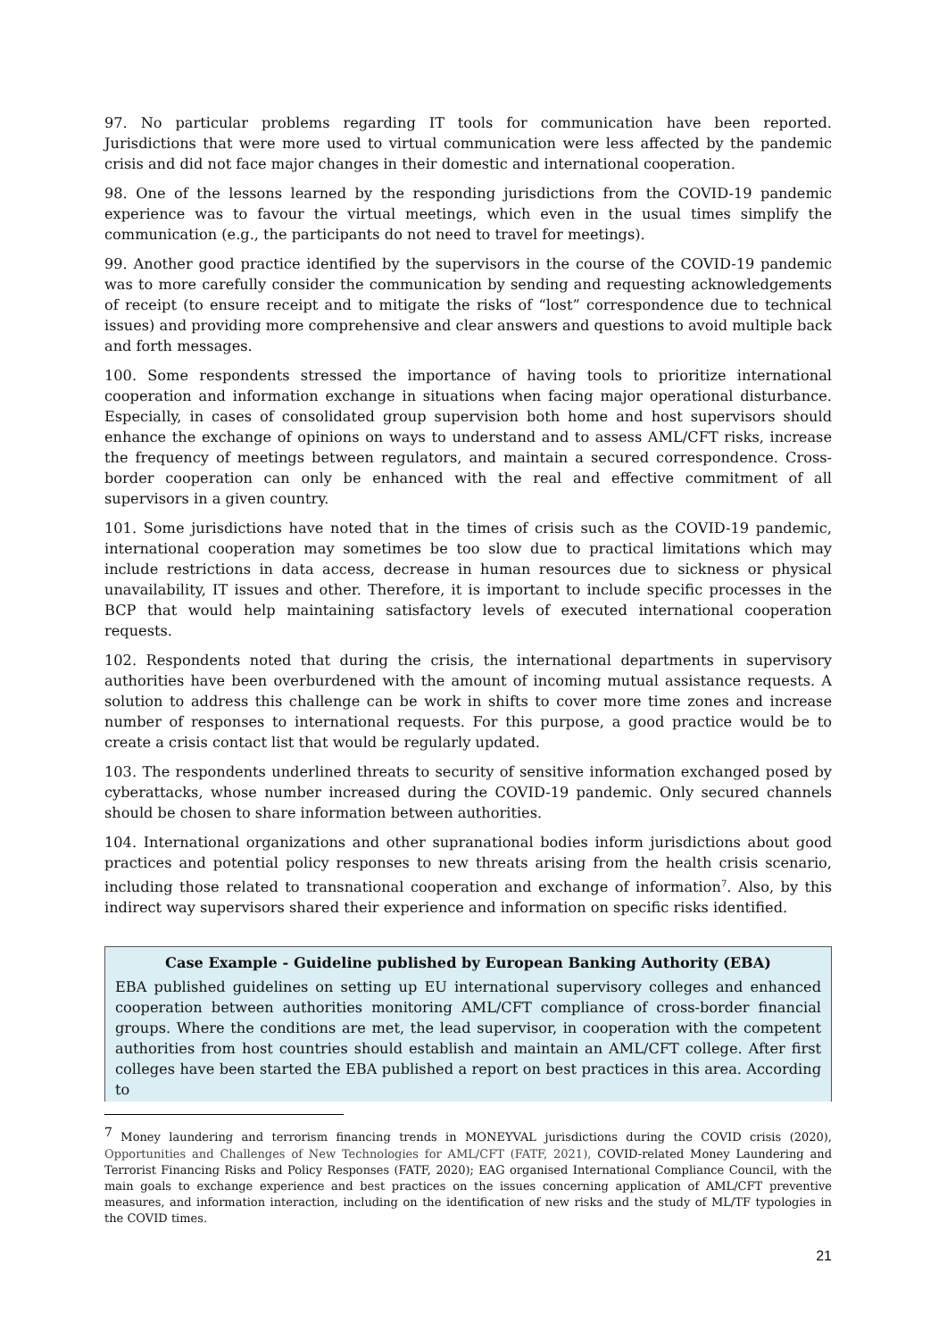97. No particular problems regarding IT tools for communication have been reported. Jurisdictions that were more used to virtual communication were less affected by the pandemic crisis and did not face major changes in their domestic and international cooperation.
98. One of the lessons learned by the responding jurisdictions from the COVID-19 pandemic experience was to favour the virtual meetings, which even in the usual times simplify the communication (e.g., the participants do not need to travel for meetings).
99. Another good practice identified by the supervisors in the course of the COVID-19 pandemic was to more carefully consider the communication by sending and requesting acknowledgements of receipt (to ensure receipt and to mitigate the risks of “lost” correspondence due to technical issues) and providing more comprehensive and clear answers and questions to avoid multiple back and forth messages.
100. Some respondents stressed the importance of having tools to prioritize international cooperation and information exchange in situations when facing major operational disturbance. Especially, in cases of consolidated group supervision both home and host supervisors should enhance the exchange of opinions on ways to understand and to assess AML/CFT risks, increase the frequency of meetings between regulators, and maintain a secured correspondence. Cross-border cooperation can only be enhanced with the real and effective commitment of all supervisors in a given country.
101. Some jurisdictions have noted that in the times of crisis such as the COVID-19 pandemic, international cooperation may sometimes be too slow due to practical limitations which may include restrictions in data access, decrease in human resources due to sickness or physical unavailability, IT issues and other. Therefore, it is important to include specific processes in the BCP that would help maintaining satisfactory levels of executed international cooperation requests.
102. Respondents noted that during the crisis, the international departments in supervisory authorities have been overburdened with the amount of incoming mutual assistance requests. A solution to address this challenge can be work in shifts to cover more time zones and increase number of responses to international requests. For this purpose, a good practice would be to create a crisis contact list that would be regularly updated.
103. The respondents underlined threats to security of sensitive information exchanged posed by cyberattacks, whose number increased during the COVID-19 pandemic. Only secured channels should be chosen to share information between authorities.
104. International organizations and other supranational bodies inform jurisdictions about good practices and potential policy responses to new threats arising from the health crisis scenario, including those related to transnational cooperation and exchange of information<sup>7</sup>. Also, by this indirect way supervisors shared their experience and information on specific risks identified.
Case Example - Guideline published by European Banking Authority (EBA)
EBA published guidelines on setting up EU international supervisory colleges and enhanced cooperation between authorities monitoring AML/CFT compliance of cross-border financial groups. Where the conditions are met, the lead supervisor, in cooperation with the competent authorities from host countries should establish and maintain an AML/CFT college. After first colleges have been started the EBA published a report on best practices in this area. According to
<sup>7</sup> Money laundering and terrorism financing trends in MONEYVAL jurisdictions during the COVID crisis (2020), Opportunities and Challenges of New Technologies for AML/CFT (FATF, 2021), COVID-related Money Laundering and Terrorist Financing Risks and Policy Responses (FATF, 2020); EAG organised International Compliance Council, with the main goals to exchange experience and best practices on the issues concerning application of AML/CFT preventive measures, and information interaction, including on the identification of new risks and the study of ML/TF typologies in the COVID times.
21